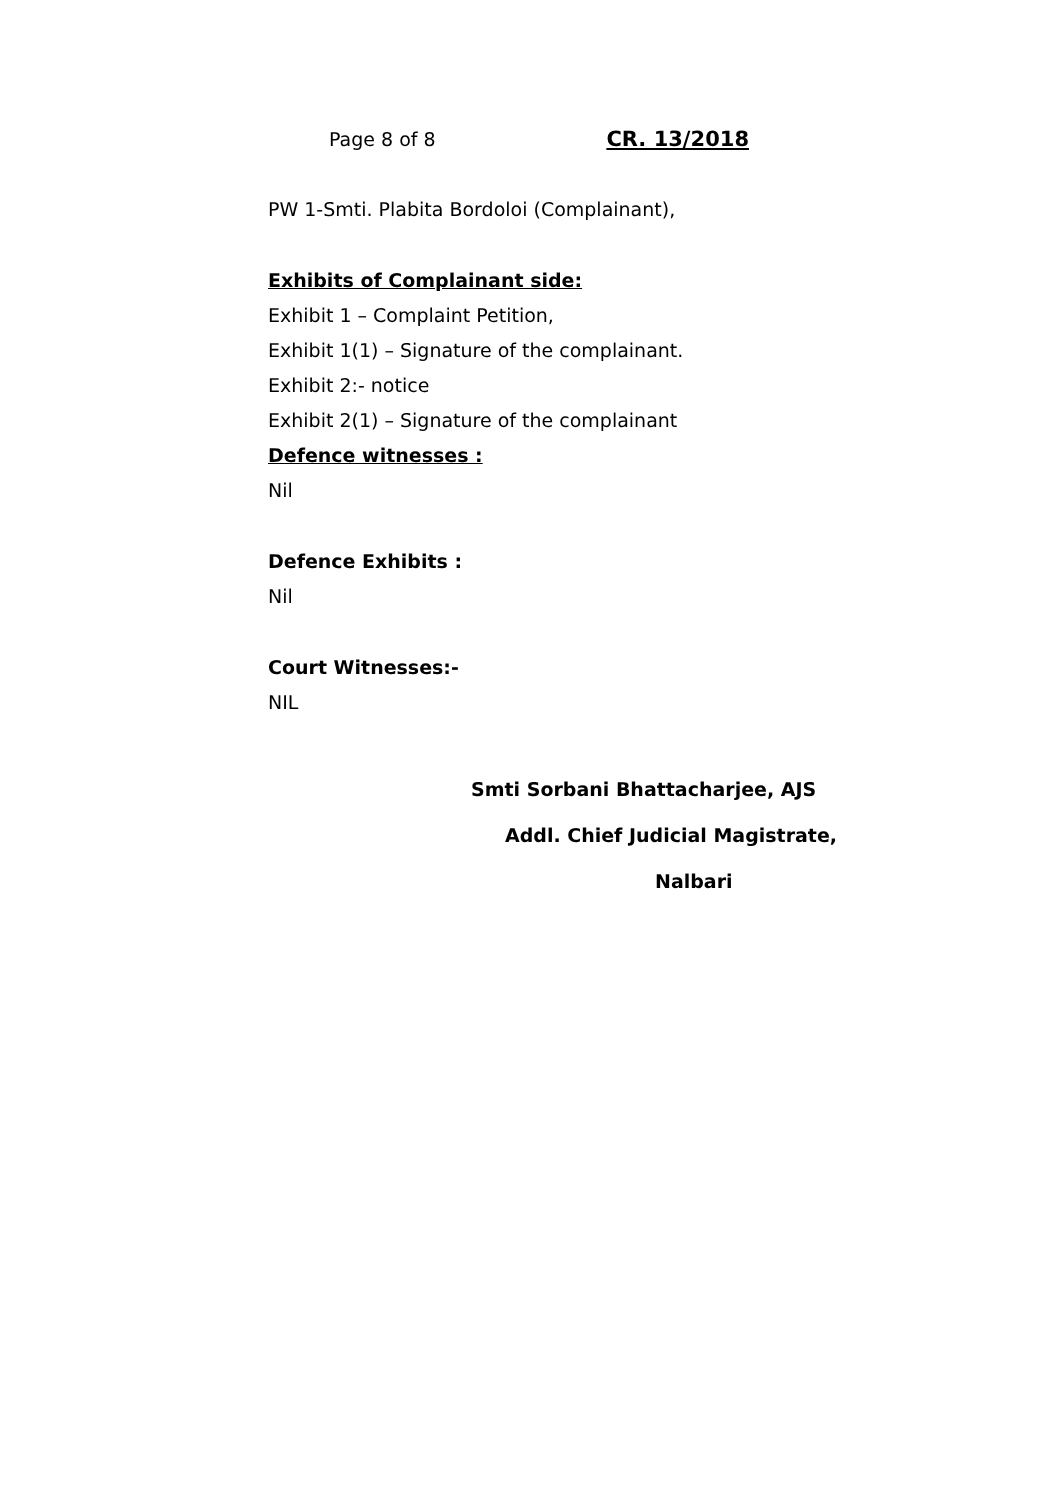Page 8 of 8 CR. 13/2018
PW 1-Smti. Plabita Bordoloi (Complainant),
Exhibits of Complainant side:
Exhibit 1 – Complaint Petition,
Exhibit 1(1) – Signature of the complainant.
Exhibit 2:- notice
Exhibit 2(1) – Signature of the complainant
Defence witnesses :
Nil
Defence Exhibits :
Nil
Court Witnesses:-
NIL
Smti Sorbani Bhattacharjee, AJS
Addl. Chief Judicial Magistrate,
Nalbari